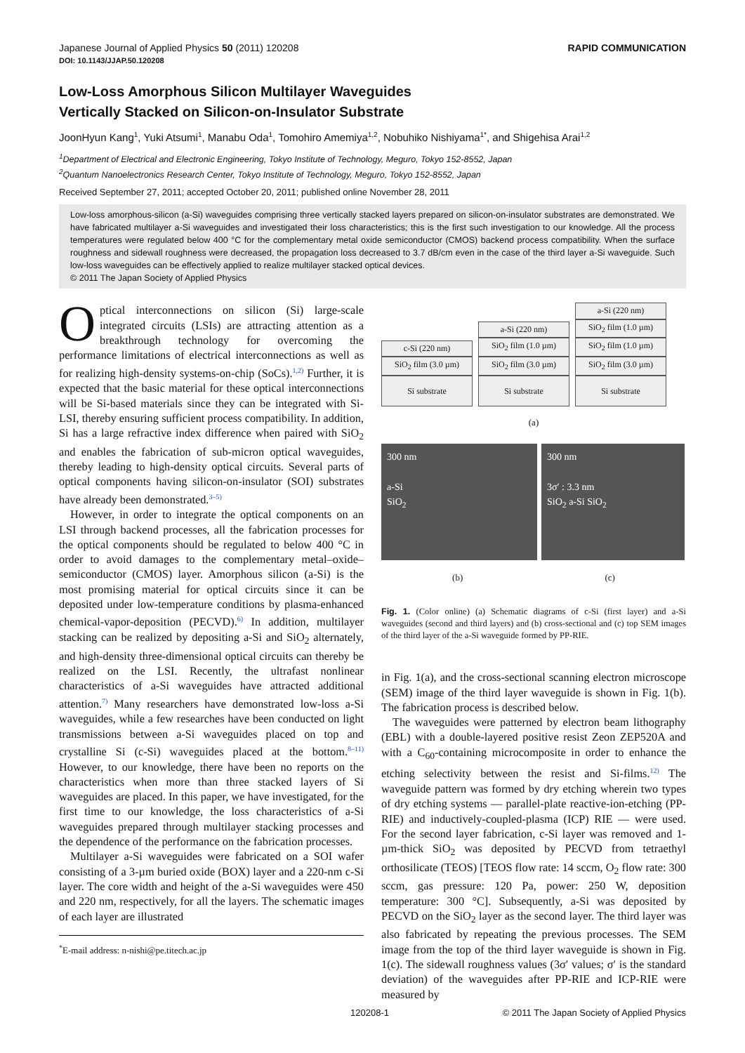Japanese Journal of Applied Physics 50 (2011) 120208 RAPID COMMUNICATION
DOI: 10.1143/JJAP.50.120208
Low-Loss Amorphous Silicon Multilayer Waveguides
Vertically Stacked on Silicon-on-Insulator Substrate
JoonHyun Kang<sup>1</sup>, Yuki Atsumi<sup>1</sup>, Manabu Oda<sup>1</sup>, Tomohiro Amemiya<sup>1,2</sup>, Nobuhiko Nishiyama<sup>1*</sup>, and Shigehisa Arai<sup>1,2</sup>
<sup>1</sup> Department of Electrical and Electronic Engineering, Tokyo Institute of Technology, Meguro, Tokyo 152-8552, Japan
<sup>2</sup> Quantum Nanoelectronics Research Center, Tokyo Institute of Technology, Meguro, Tokyo 152-8552, Japan
Received September 27, 2011; accepted October 20, 2011; published online November 28, 2011
Low-loss amorphous-silicon (a-Si) waveguides comprising three vertically stacked layers prepared on silicon-on-insulator substrates are demonstrated. We have fabricated multilayer a-Si waveguides and investigated their loss characteristics; this is the first such investigation to our knowledge. All the process temperatures were regulated below 400 °C for the complementary metal oxide semiconductor (CMOS) backend process compatibility. When the surface roughness and sidewall roughness were decreased, the propagation loss decreased to 3.7 dB/cm even in the case of the third layer a-Si waveguide. Such low-loss waveguides can be effectively applied to realize multilayer stacked optical devices.
© 2011 The Japan Society of Applied Physics
Optical interconnections on silicon (Si) large-scale integrated circuits (LSIs) are attracting attention as a breakthrough technology for overcoming the performance limitations of electrical interconnections as well as for realizing high-density systems-on-chip (SoCs).<sup>1,2)</sup> Further, it is expected that the basic material for these optical interconnections will be Si-based materials since they can be integrated with Si-LSI, thereby ensuring sufficient process compatibility. In addition, Si has a large refractive index difference when paired with SiO<sub>2</sub> and enables the fabrication of sub-micron optical waveguides, thereby leading to high-density optical circuits. Several parts of optical components having silicon-on-insulator (SOI) substrates have already been demonstrated.<sup>3–5)</sup>
However, in order to integrate the optical components on an LSI through backend processes, all the fabrication processes for the optical components should be regulated to below 400 °C in order to avoid damages to the complementary metal–oxide–semiconductor (CMOS) layer. Amorphous silicon (a-Si) is the most promising material for optical circuits since it can be deposited under low-temperature conditions by plasma-enhanced chemical-vapor-deposition (PECVD).<sup>6)</sup> In addition, multilayer stacking can be realized by depositing a-Si and SiO<sub>2</sub> alternately, and high-density three-dimensional optical circuits can thereby be realized on the LSI. Recently, the ultrafast nonlinear characteristics of a-Si waveguides have attracted additional attention.<sup>7)</sup> Many researchers have demonstrated low-loss a-Si waveguides, while a few researches have been conducted on light transmissions between a-Si waveguides placed on top and crystalline Si (c-Si) waveguides placed at the bottom.<sup>8–11)</sup> However, to our knowledge, there have been no reports on the characteristics when more than three stacked layers of Si waveguides are placed. In this paper, we have investigated, for the first time to our knowledge, the loss characteristics of a-Si waveguides prepared through multilayer stacking processes and the dependence of the performance on the fabrication processes.
Multilayer a-Si waveguides were fabricated on a SOI wafer consisting of a 3-µm buried oxide (BOX) layer and a 220-nm c-Si layer. The core width and height of the a-Si waveguides were 450 and 220 nm, respectively, for all the layers. The schematic images of each layer are illustrated
<sup>*</sup> E-mail address: n-nishi@pe.titech.ac.jp
c-Si (220 nm)
SiO<sub>2</sub> film (3.0 µm)
Si substrate
a-Si (220 nm)
SiO<sub>2</sub> film (1.0 µm)
SiO<sub>2</sub> film (3.0 µm)
Si substrate
a-Si (220 nm)
SiO<sub>2</sub> film (1.0 µm)
SiO<sub>2</sub> film (1.0 µm)
SiO<sub>2</sub> film (3.0 µm)
Si substrate
(a)
300 nm
a-Si
SiO<sub>2</sub>
300 nm
3σ′ : 3.3 nm
SiO<sub>2</sub> a-Si SiO<sub>2</sub>
(b) (c)
Fig. 1. (Color online) (a) Schematic diagrams of c-Si (first layer) and a-Si waveguides (second and third layers) and (b) cross-sectional and (c) top SEM images of the third layer of the a-Si waveguide formed by PP-RIE.
in Fig. 1(a), and the cross-sectional scanning electron microscope (SEM) image of the third layer waveguide is shown in Fig. 1(b). The fabrication process is described below.
The waveguides were patterned by electron beam lithography (EBL) with a double-layered positive resist Zeon ZEP520A and with a C<sub>60</sub>-containing microcomposite in order to enhance the etching selectivity between the resist and Si-films.<sup>12)</sup> The waveguide pattern was formed by dry etching wherein two types of dry etching systems — parallel-plate reactive-ion-etching (PP-RIE) and inductively-coupled-plasma (ICP) RIE — were used. For the second layer fabrication, c-Si layer was removed and 1-µm-thick SiO<sub>2</sub> was deposited by PECVD from tetraethyl orthosilicate (TEOS) [TEOS flow rate: 14 sccm, O<sub>2</sub> flow rate: 300 sccm, gas pressure: 120 Pa, power: 250 W, deposition temperature: 300 °C]. Subsequently, a-Si was deposited by PECVD on the SiO<sub>2</sub> layer as the second layer. The third layer was also fabricated by repeating the previous processes. The SEM image from the top of the third layer waveguide is shown in Fig. 1(c). The sidewall roughness values (3σ′ values; σ′ is the standard deviation) of the waveguides after PP-RIE and ICP-RIE were measured by
120208-1 © 2011 The Japan Society of Applied Physics